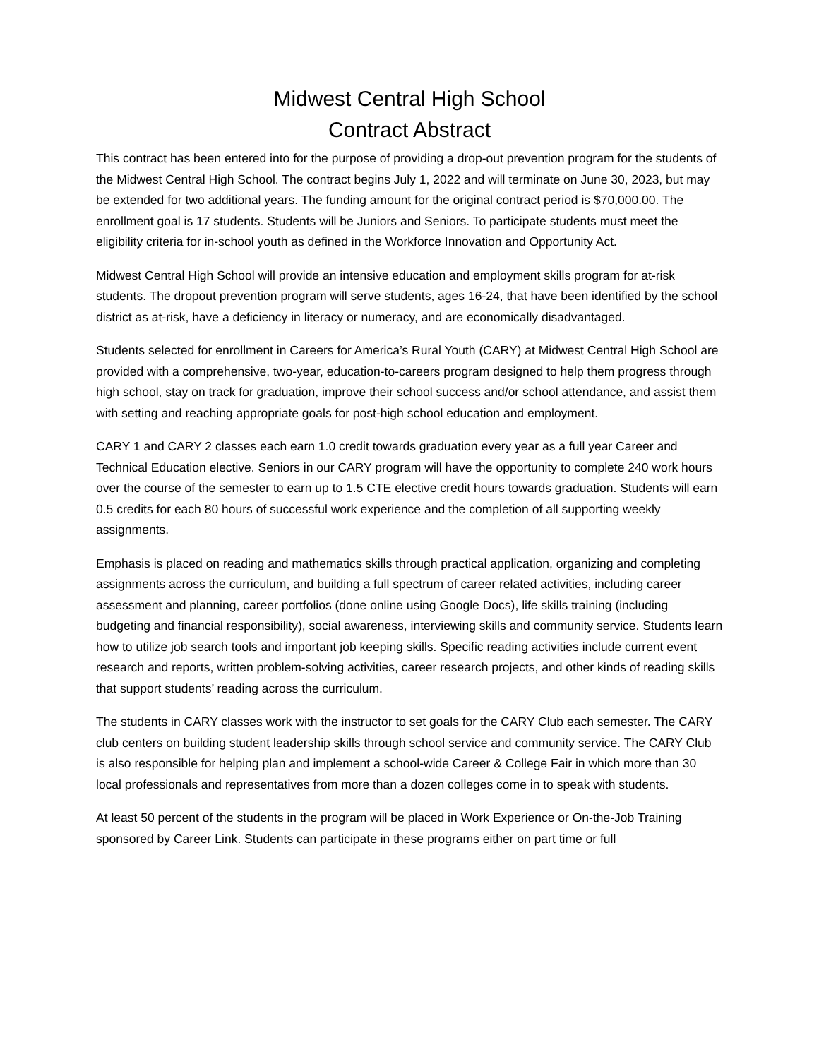Midwest Central High School
Contract Abstract
This contract has been entered into for the purpose of providing a drop-out prevention program for the students of the Midwest Central High School. The contract begins July 1, 2022 and will terminate on June 30, 2023, but may be extended for two additional years. The funding amount for the original contract period is $70,000.00. The enrollment goal is 17 students. Students will be Juniors and Seniors. To participate students must meet the eligibility criteria for in-school youth as defined in the Workforce Innovation and Opportunity Act.
Midwest Central High School will provide an intensive education and employment skills program for at-risk students. The dropout prevention program will serve students, ages 16-24, that have been identified by the school district as at-risk, have a deficiency in literacy or numeracy, and are economically disadvantaged.
Students selected for enrollment in Careers for America’s Rural Youth (CARY) at Midwest Central High School are provided with a comprehensive, two-year, education-to-careers program designed to help them progress through high school, stay on track for graduation, improve their school success and/or school attendance, and assist them with setting and reaching appropriate goals for post-high school education and employment.
CARY 1 and CARY 2 classes each earn 1.0 credit towards graduation every year as a full year Career and Technical Education elective. Seniors in our CARY program will have the opportunity to complete 240 work hours over the course of the semester to earn up to 1.5 CTE elective credit hours towards graduation. Students will earn 0.5 credits for each 80 hours of successful work experience and the completion of all supporting weekly assignments.
Emphasis is placed on reading and mathematics skills through practical application, organizing and completing assignments across the curriculum, and building a full spectrum of career related activities, including career assessment and planning, career portfolios (done online using Google Docs), life skills training (including budgeting and financial responsibility), social awareness, interviewing skills and community service. Students learn how to utilize job search tools and important job keeping skills. Specific reading activities include current event research and reports, written problem-solving activities, career research projects, and other kinds of reading skills that support students’ reading across the curriculum.
The students in CARY classes work with the instructor to set goals for the CARY Club each semester. The CARY club centers on building student leadership skills through school service and community service. The CARY Club is also responsible for helping plan and implement a school-wide Career & College Fair in which more than 30 local professionals and representatives from more than a dozen colleges come in to speak with students.
At least 50 percent of the students in the program will be placed in Work Experience or On-the-Job Training sponsored by Career Link. Students can participate in these programs either on part time or full